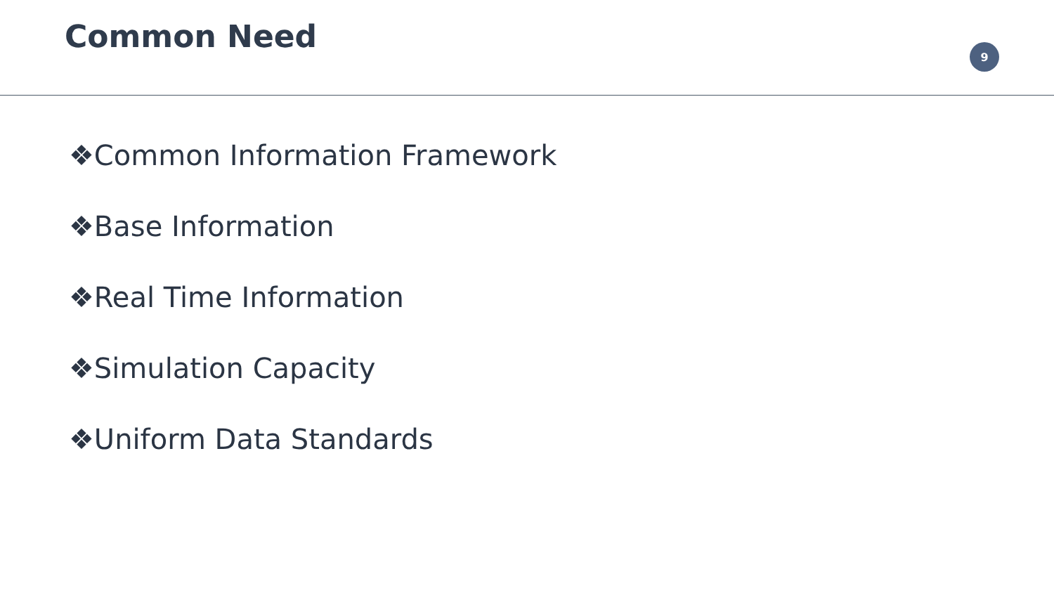Common Need
9
❖Common Information Framework
❖Base Information
❖Real Time Information
❖Simulation Capacity
❖Uniform Data Standards